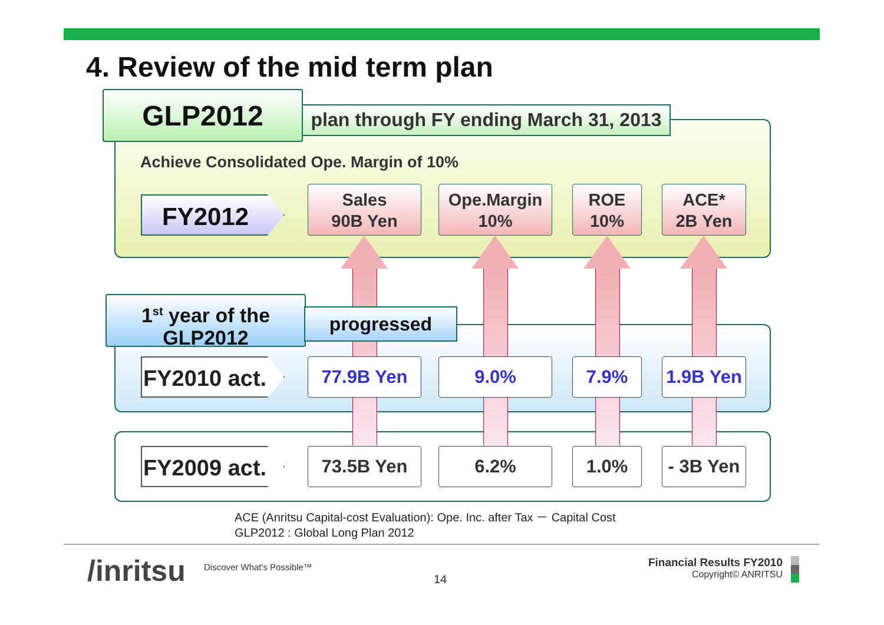4. Review of the mid term plan
GLP2012
plan through FY ending March 31, 2013
Achieve Consolidated Ope. Margin of 10%
FY2012
Sales
90B Yen
Ope.Margin
10%
ROE
10%
ACE*
2B Yen
1<sup>st</sup> year of the
GLP2012
progressed
FY2010 act.
77.9B Yen 9.0% 7.9%
1.9B Yen
FY2009 act.
73.5B Yen 6.2% 1.0%
- 3B Yen
ACE (Anritsu Capital-cost Evaluation): Ope. Inc. after Tax － Capital Cost
GLP2012 : Global Long Plan 2012
/inritsu Discover What's Possible™
14
Financial Results FY2010
Copyright© ANRITSU